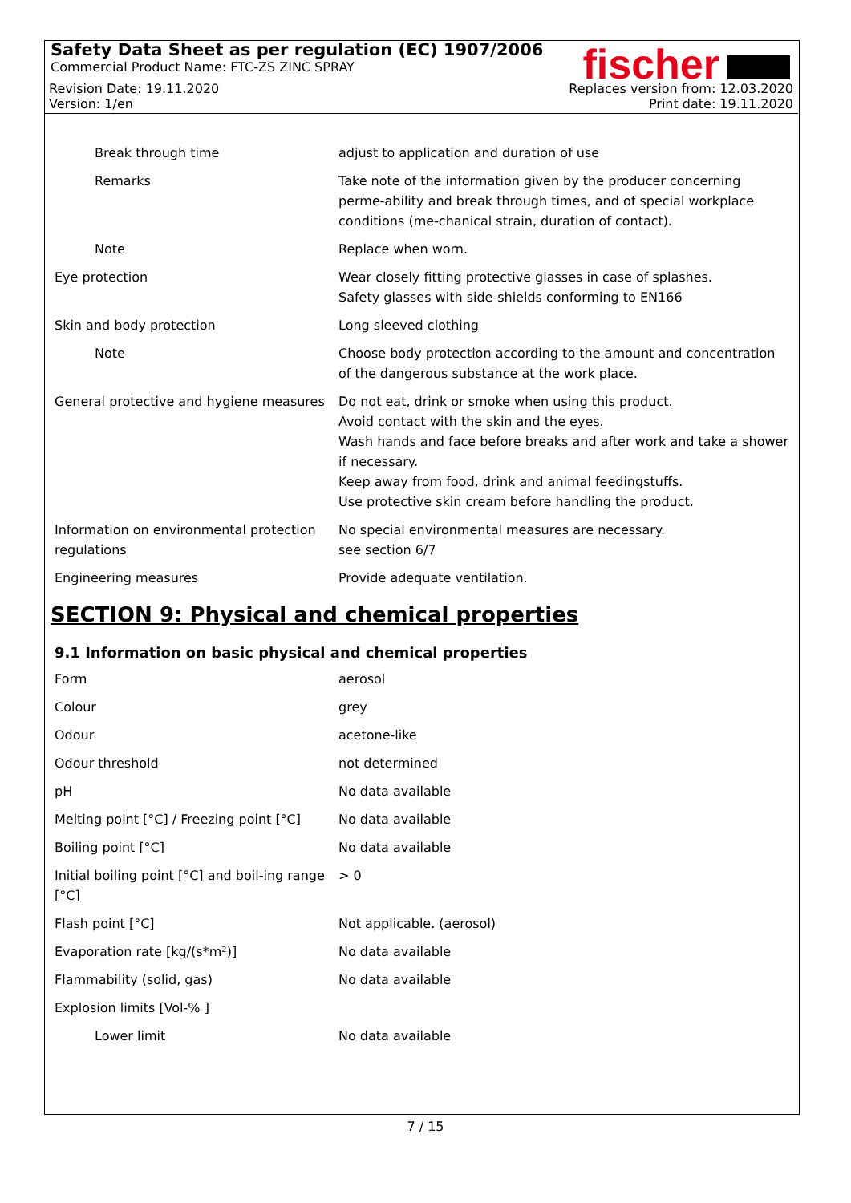Safety Data Sheet as per regulation (EC) 1907/2006
Commercial Product Name: FTC-ZS ZINC SPRAY
fischer
Revision Date: 19.11.2020 Replaces version from: 12.03.2020
Version: 1/en Print date: 19.11.2020
| Break through time | adjust to application and duration of use |
| Remarks | Take note of the information given by the producer concerning perme-ability and break through times, and of special workplace conditions (me-chanical strain, duration of contact). |
| Note | Replace when worn. |
| Eye protection | Wear closely fitting protective glasses in case of splashes. Safety glasses with side-shields conforming to EN166 |
| Skin and body protection | Long sleeved clothing |
| Note | Choose body protection according to the amount and concentration of the dangerous substance at the work place. |
| General protective and hygiene measures | Do not eat, drink or smoke when using this product. Avoid contact with the skin and the eyes. Wash hands and face before breaks and after work and take a shower if necessary. Keep away from food, drink and animal feedingstuffs. Use protective skin cream before handling the product. |
| Information on environmental protection regulations | No special environmental measures are necessary. see section 6/7 |
| Engineering measures | Provide adequate ventilation. |
SECTION 9: Physical and chemical properties
9.1 Information on basic physical and chemical properties
| Form | aerosol |
| Colour | grey |
| Odour | acetone-like |
| Odour threshold | not determined |
| pH | No data available |
| Melting point [°C] / Freezing point [°C] | No data available |
| Boiling point [°C] | No data available |
| Initial boiling point [°C] and boil-ing range [°C] | > 0 |
| Flash point [°C] | Not applicable. (aerosol) |
| Evaporation rate [kg/(s*m²)] | No data available |
| Flammability (solid, gas) | No data available |
| Explosion limits [Vol-% ] | |
| Lower limit | No data available |
7 / 15